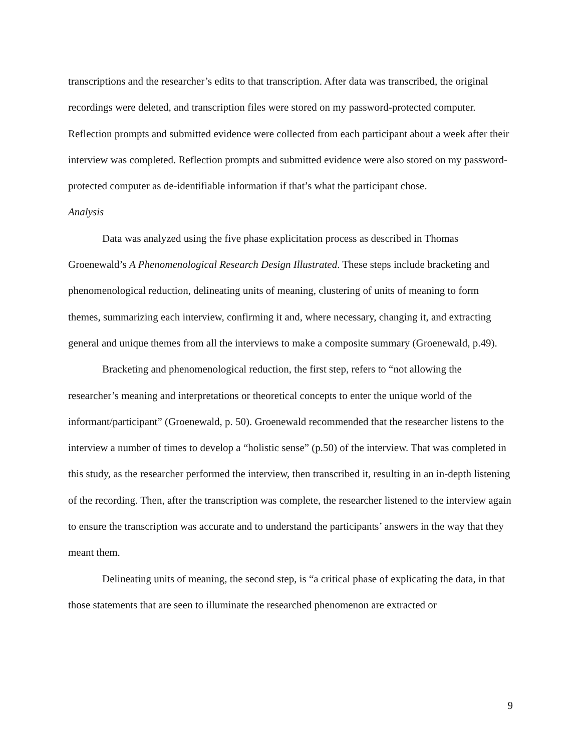transcriptions and the researcher’s edits to that transcription. After data was transcribed, the original recordings were deleted, and transcription files were stored on my password-protected computer. Reflection prompts and submitted evidence were collected from each participant about a week after their interview was completed. Reflection prompts and submitted evidence were also stored on my password-protected computer as de-identifiable information if that’s what the participant chose.
Analysis
Data was analyzed using the five phase explicitation process as described in Thomas Groenewald’s A Phenomenological Research Design Illustrated. These steps include bracketing and phenomenological reduction, delineating units of meaning, clustering of units of meaning to form themes, summarizing each interview, confirming it and, where necessary, changing it, and extracting general and unique themes from all the interviews to make a composite summary (Groenewald, p.49).
Bracketing and phenomenological reduction, the first step, refers to “not allowing the researcher’s meaning and interpretations or theoretical concepts to enter the unique world of the informant/participant” (Groenewald, p. 50). Groenewald recommended that the researcher listens to the interview a number of times to develop a “holistic sense” (p.50) of the interview. That was completed in this study, as the researcher performed the interview, then transcribed it, resulting in an in-depth listening of the recording. Then, after the transcription was complete, the researcher listened to the interview again to ensure the transcription was accurate and to understand the participants’ answers in the way that they meant them.
Delineating units of meaning, the second step, is “a critical phase of explicating the data, in that those statements that are seen to illuminate the researched phenomenon are extracted or
9